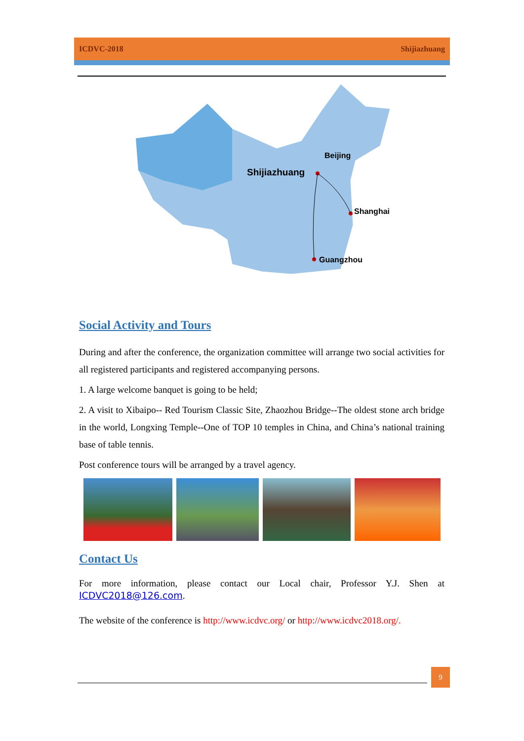ICDVC-2018 Shijiazhuang
Beijing
Shijiazhuang
Shanghai
Guangzhou
Social Activity and Tours
During and after the conference, the organization committee will arrange two social activities for all registered participants and registered accompanying persons.
1. A large welcome banquet is going to be held;
2. A visit to Xibaipo-- Red Tourism Classic Site, Zhaozhou Bridge--The oldest stone arch bridge in the world, Longxing Temple--One of TOP 10 temples in China, and China’s national training base of table tennis.
Post conference tours will be arranged by a travel agency.
Contact Us
For more information, please contact our Local chair, Professor Y.J. Shen at ICDVC2018@126.com.
The website of the conference is http://www.icdvc.org/ or http://www.icdvc2018.org/.
9